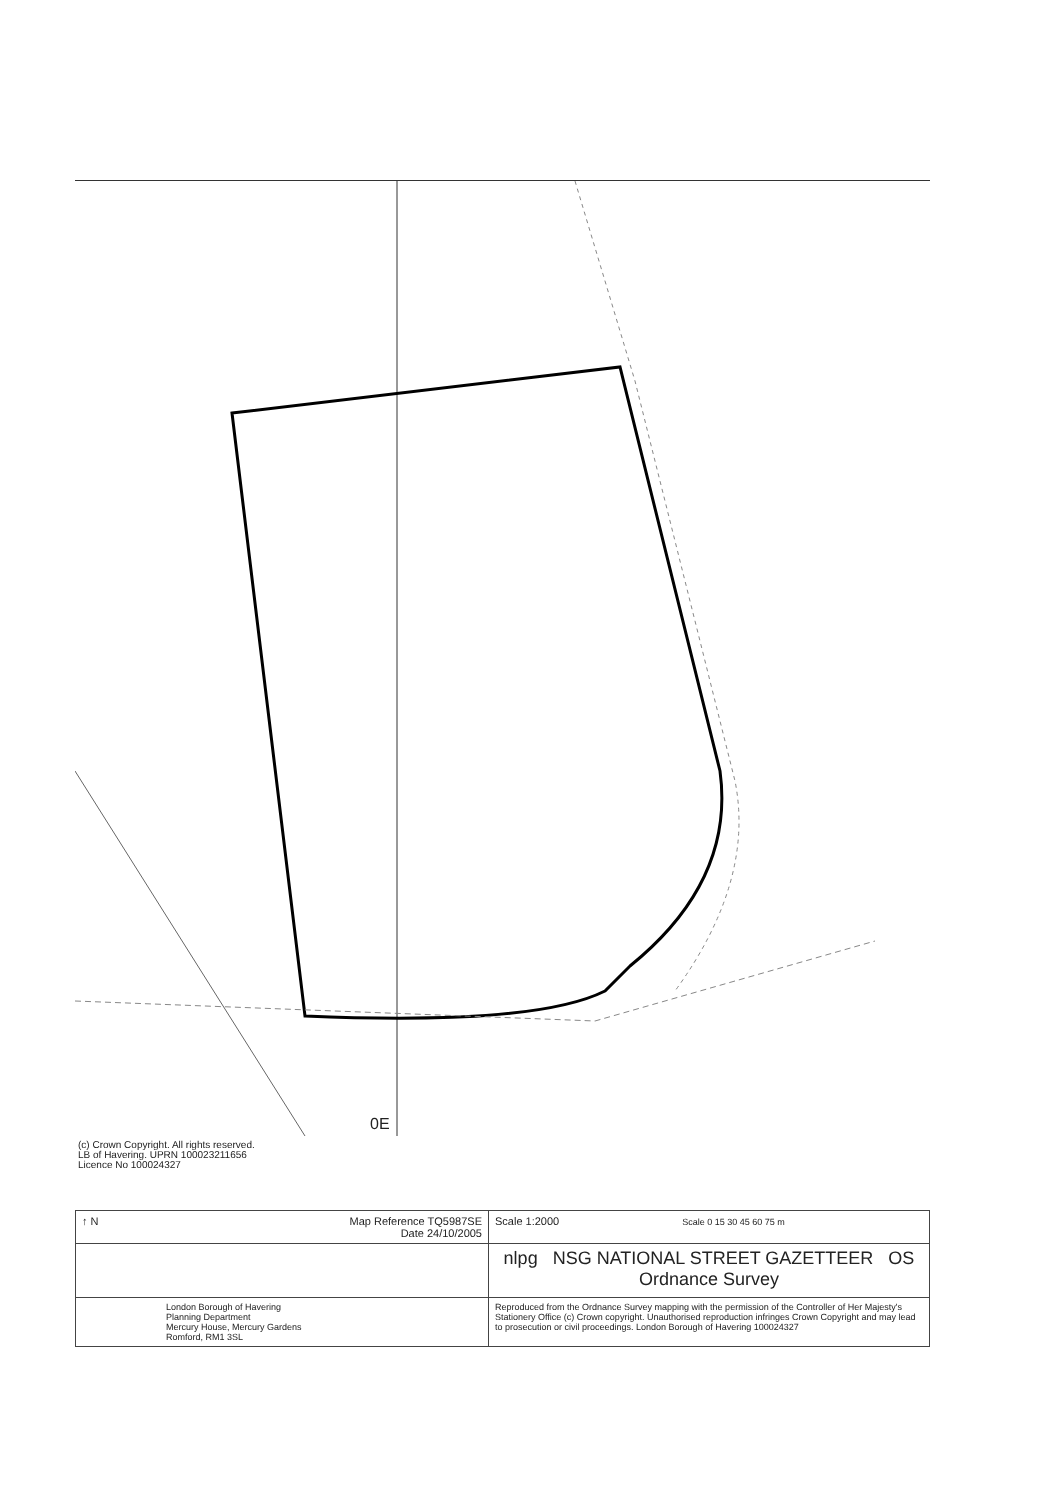0E
(c) Crown Copyright. All rights reserved.
LB of Havering. UPRN 100023211656
Licence No 100024327
| ↑ N Map Reference TQ5987SE Date 24/10/2005 | Scale 1:2000 Scale 0 15 30 45 60 75 m |
| | nlpg NSG NATIONAL STREET GAZETTEER OS Ordnance Survey |
| London Borough of Havering Planning Department Mercury House, Mercury Gardens Romford, RM1 3SL | Reproduced from the Ordnance Survey mapping with the permission of the Controller of Her Majesty's Stationery Office (c) Crown copyright. Unauthorised reproduction infringes Crown Copyright and may lead to prosecution or civil proceedings. London Borough of Havering 100024327 |